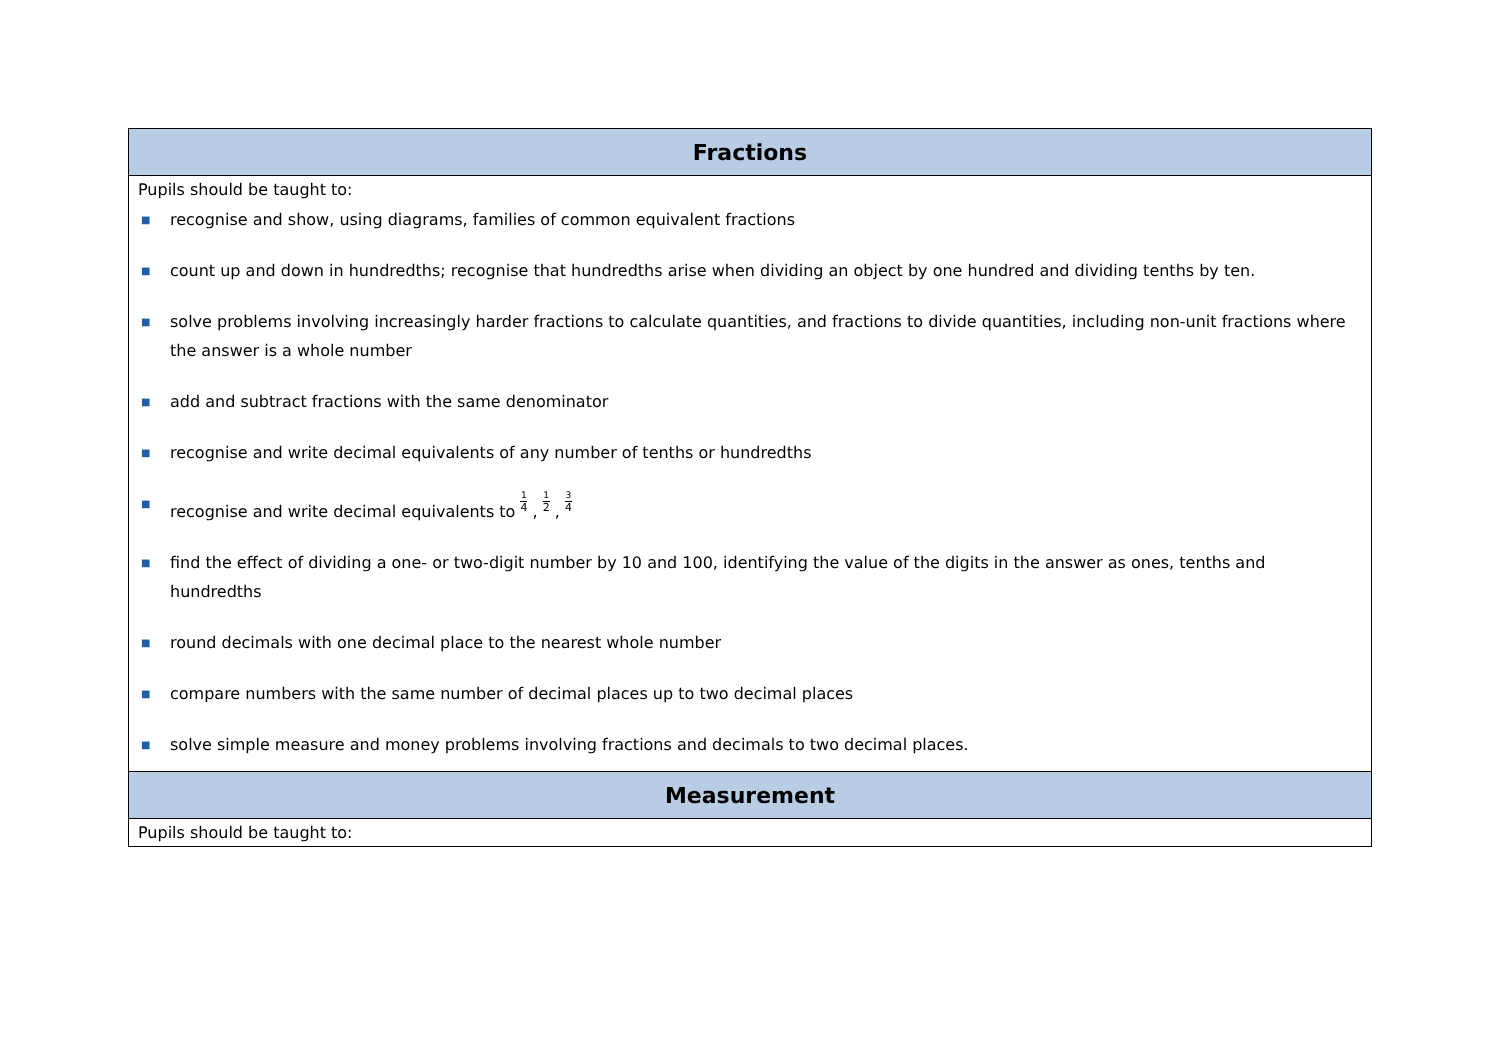| Fractions |
| --- |
| Pupils should be taught to: ■ recognise and show, using diagrams, families of common equivalent fractions ■ count up and down in hundredths; recognise that hundredths arise when dividing an object by one hundred and dividing tenths by ten. ■ solve problems involving increasingly harder fractions to calculate quantities, and fractions to divide quantities, including non-unit fractions where the answer is a whole number ■ add and subtract fractions with the same denominator ■ recognise and write decimal equivalents of any number of tenths or hundredths ■ recognise and write decimal equivalents to <sup>1</sup>4 , <sup>1</sup>2 , <sup>3</sup>4 ■ find the effect of dividing a one- or two-digit number by 10 and 100, identifying the value of the digits in the answer as ones, tenths and hundredths ■ round decimals with one decimal place to the nearest whole number ■ compare numbers with the same number of decimal places up to two decimal places ■ solve simple measure and money problems involving fractions and decimals to two decimal places. |
| Measurement |
| Pupils should be taught to: |